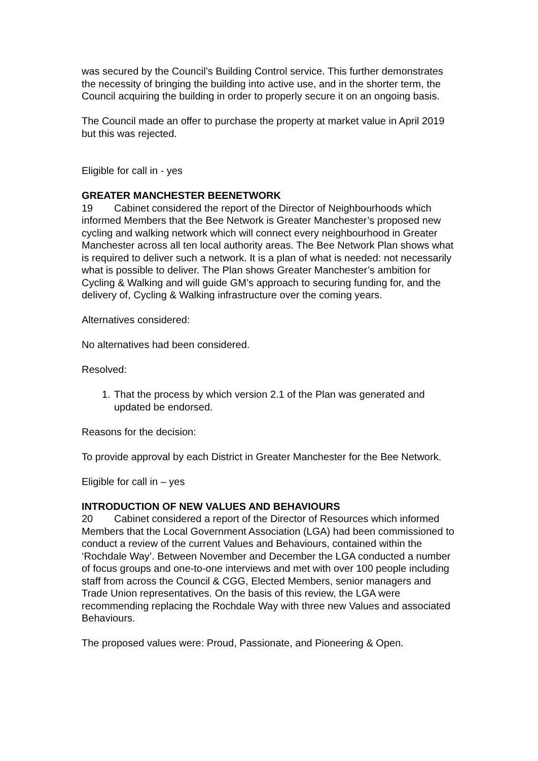was secured by the Council’s Building Control service. This further demonstrates the necessity of bringing the building into active use, and in the shorter term, the Council acquiring the building in order to properly secure it on an ongoing basis.
The Council made an offer to purchase the property at market value in April 2019 but this was rejected.
Eligible for call in - yes
GREATER MANCHESTER BEENETWORK
19 Cabinet considered the report of the Director of Neighbourhoods which informed Members that the Bee Network is Greater Manchester’s proposed new cycling and walking network which will connect every neighbourhood in Greater Manchester across all ten local authority areas. The Bee Network Plan shows what is required to deliver such a network. It is a plan of what is needed: not necessarily what is possible to deliver. The Plan shows Greater Manchester’s ambition for Cycling & Walking and will guide GM’s approach to securing funding for, and the delivery of, Cycling & Walking infrastructure over the coming years.
Alternatives considered:
No alternatives had been considered.
Resolved:
1. That the process by which version 2.1 of the Plan was generated and updated be endorsed.
Reasons for the decision:
To provide approval by each District in Greater Manchester for the Bee Network.
Eligible for call in – yes
INTRODUCTION OF NEW VALUES AND BEHAVIOURS
20 Cabinet considered a report of the Director of Resources which informed Members that the Local Government Association (LGA) had been commissioned to conduct a review of the current Values and Behaviours, contained within the ‘Rochdale Way’. Between November and December the LGA conducted a number of focus groups and one-to-one interviews and met with over 100 people including staff from across the Council & CGG, Elected Members, senior managers and Trade Union representatives. On the basis of this review, the LGA were recommending replacing the Rochdale Way with three new Values and associated Behaviours.
The proposed values were: Proud, Passionate, and Pioneering & Open.